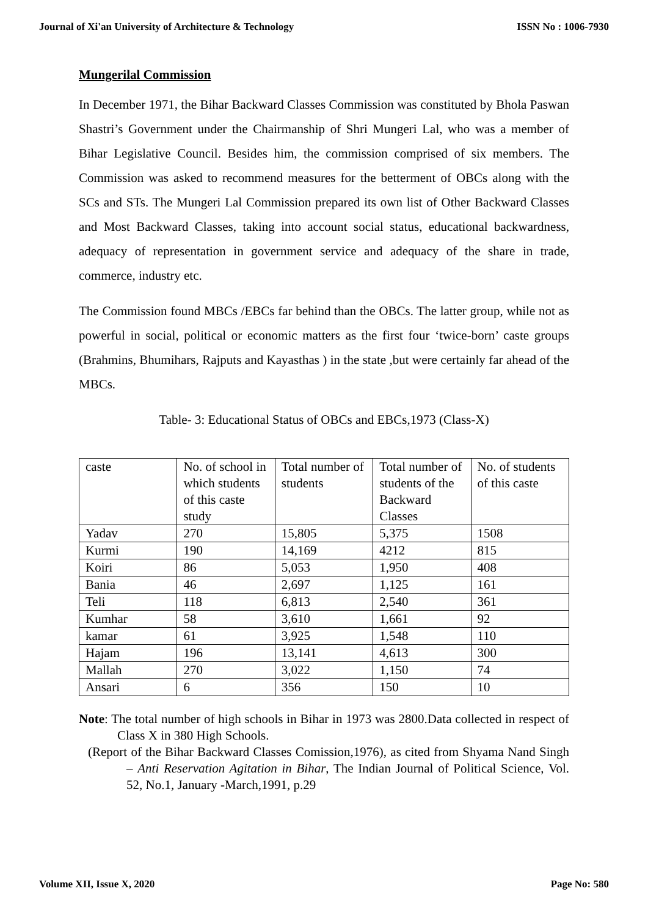Journal of Xi'an University of Architecture & Technology ISSN No : 1006-7930
Mungerilal Commission
In December 1971, the Bihar Backward Classes Commission was constituted by Bhola Paswan Shastri’s Government under the Chairmanship of Shri Mungeri Lal, who was a member of Bihar Legislative Council. Besides him, the commission comprised of six members. The Commission was asked to recommend measures for the betterment of OBCs along with the SCs and STs. The Mungeri Lal Commission prepared its own list of Other Backward Classes and Most Backward Classes, taking into account social status, educational backwardness, adequacy of representation in government service and adequacy of the share in trade, commerce, industry etc.
The Commission found MBCs /EBCs far behind than the OBCs. The latter group, while not as powerful in social, political or economic matters as the first four ‘twice-born’ caste groups (Brahmins, Bhumihars, Rajputs and Kayasthas ) in the state ,but were certainly far ahead of the MBCs.
Table- 3: Educational Status of OBCs and EBCs,1973 (Class-X)
| caste | No. of school in which students of this caste study | Total number of students | Total number of students of the Backward Classes | No. of students of this caste |
| Yadav | 270 | 15,805 | 5,375 | 1508 |
| Kurmi | 190 | 14,169 | 4212 | 815 |
| Koiri | 86 | 5,053 | 1,950 | 408 |
| Bania | 46 | 2,697 | 1,125 | 161 |
| Teli | 118 | 6,813 | 2,540 | 361 |
| Kumhar | 58 | 3,610 | 1,661 | 92 |
| kamar | 61 | 3,925 | 1,548 | 110 |
| Hajam | 196 | 13,141 | 4,613 | 300 |
| Mallah | 270 | 3,022 | 1,150 | 74 |
| Ansari | 6 | 356 | 150 | 10 |
Note: The total number of high schools in Bihar in 1973 was 2800.Data collected in respect of Class X in 380 High Schools.
(Report of the Bihar Backward Classes Comission,1976), as cited from Shyama Nand Singh – Anti Reservation Agitation in Bihar, The Indian Journal of Political Science, Vol. 52, No.1, January -March,1991, p.29
Volume XII, Issue X, 2020 Page No: 580